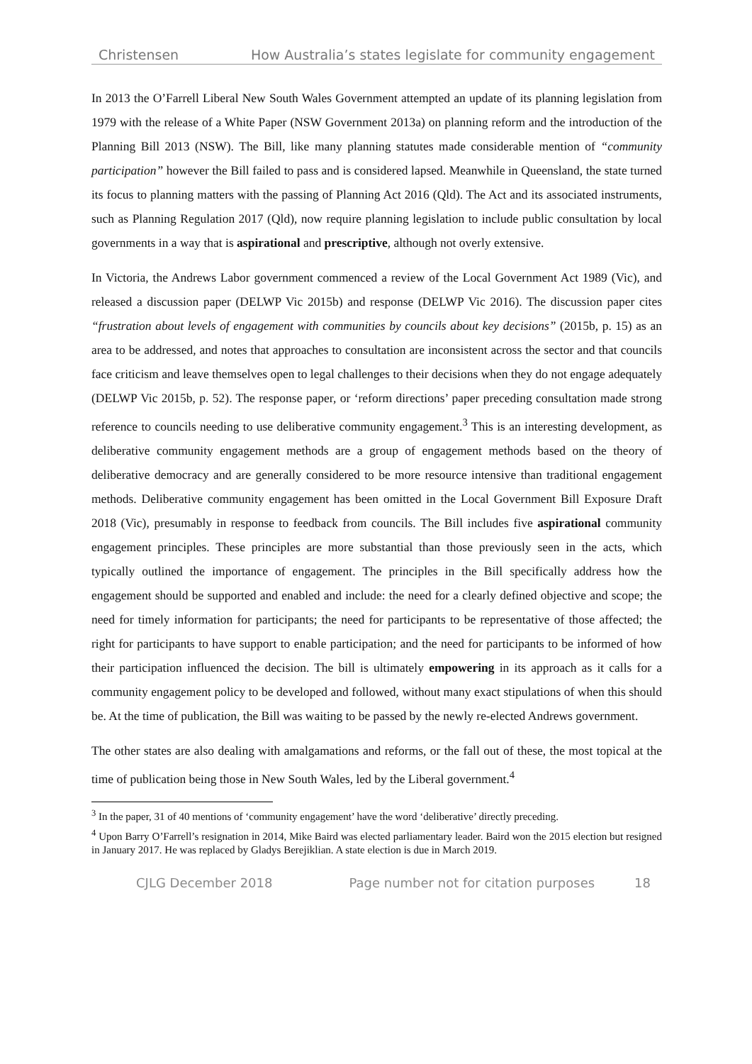Christensen How Australia’s states legislate for community engagement
In 2013 the O’Farrell Liberal New South Wales Government attempted an update of its planning legislation from 1979 with the release of a White Paper (NSW Government 2013a) on planning reform and the introduction of the Planning Bill 2013 (NSW). The Bill, like many planning statutes made considerable mention of “community participation” however the Bill failed to pass and is considered lapsed. Meanwhile in Queensland, the state turned its focus to planning matters with the passing of Planning Act 2016 (Qld). The Act and its associated instruments, such as Planning Regulation 2017 (Qld), now require planning legislation to include public consultation by local governments in a way that is aspirational and prescriptive, although not overly extensive.
In Victoria, the Andrews Labor government commenced a review of the Local Government Act 1989 (Vic), and released a discussion paper (DELWP Vic 2015b) and response (DELWP Vic 2016). The discussion paper cites “frustration about levels of engagement with communities by councils about key decisions” (2015b, p. 15) as an area to be addressed, and notes that approaches to consultation are inconsistent across the sector and that councils face criticism and leave themselves open to legal challenges to their decisions when they do not engage adequately (DELWP Vic 2015b, p. 52). The response paper, or ‘reform directions’ paper preceding consultation made strong reference to councils needing to use deliberative community engagement.<sup>3</sup> This is an interesting development, as deliberative community engagement methods are a group of engagement methods based on the theory of deliberative democracy and are generally considered to be more resource intensive than traditional engagement methods. Deliberative community engagement has been omitted in the Local Government Bill Exposure Draft 2018 (Vic), presumably in response to feedback from councils. The Bill includes five aspirational community engagement principles. These principles are more substantial than those previously seen in the acts, which typically outlined the importance of engagement. The principles in the Bill specifically address how the engagement should be supported and enabled and include: the need for a clearly defined objective and scope; the need for timely information for participants; the need for participants to be representative of those affected; the right for participants to have support to enable participation; and the need for participants to be informed of how their participation influenced the decision. The bill is ultimately empowering in its approach as it calls for a community engagement policy to be developed and followed, without many exact stipulations of when this should be. At the time of publication, the Bill was waiting to be passed by the newly re-elected Andrews government.
The other states are also dealing with amalgamations and reforms, or the fall out of these, the most topical at the time of publication being those in New South Wales, led by the Liberal government.<sup>4</sup>
<sup>3</sup> In the paper, 31 of 40 mentions of ‘community engagement’ have the word ‘deliberative’ directly preceding.
<sup>4</sup> Upon Barry O’Farrell’s resignation in 2014, Mike Baird was elected parliamentary leader. Baird won the 2015 election but resigned in January 2017. He was replaced by Gladys Berejiklian. A state election is due in March 2019.
CJLG December 2018 Page number not for citation purposes 18